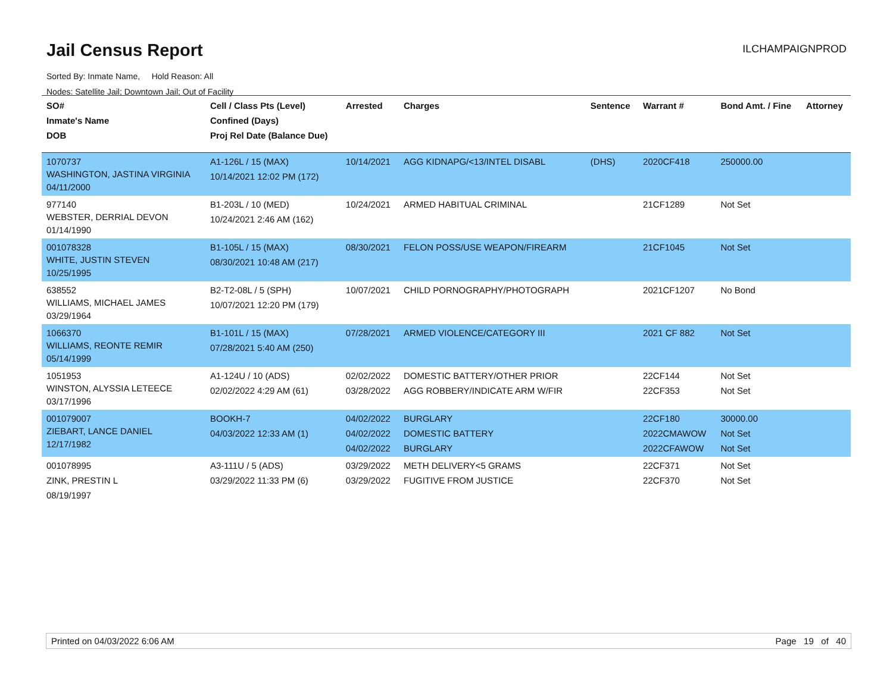Jail Census Report
ILCHAMPAIGNPROD
Sorted By: Inmate Name, Hold Reason: All
Nodes: Satellite Jail; Downtown Jail; Out of Facility
| SO# Inmate's Name DOB | Cell / Class Pts (Level) Confined (Days) Proj Rel Date (Balance Due) | Arrested | Charges | Sentence | Warrant # | Bond Amt. / Fine | Attorney |
| --- | --- | --- | --- | --- | --- | --- | --- |
| 1070737 WASHINGTON, JASTINA VIRGINIA 04/11/2000 | A1-126L / 15 (MAX) 10/14/2021 12:02 PM (172) | 10/14/2021 | AGG KIDNAPG/<13/INTEL DISABL | (DHS) | 2020CF418 | 250000.00 | |
| 977140 WEBSTER, DERRIAL DEVON 01/14/1990 | B1-203L / 10 (MED) 10/24/2021 2:46 AM (162) | 10/24/2021 | ARMED HABITUAL CRIMINAL | | 21CF1289 | Not Set | |
| 001078328 WHITE, JUSTIN STEVEN 10/25/1995 | B1-105L / 15 (MAX) 08/30/2021 10:48 AM (217) | 08/30/2021 | FELON POSS/USE WEAPON/FIREARM | | 21CF1045 | Not Set | |
| 638552 WILLIAMS, MICHAEL JAMES 03/29/1964 | B2-T2-08L / 5 (SPH) 10/07/2021 12:20 PM (179) | 10/07/2021 | CHILD PORNOGRAPHY/PHOTOGRAPH | | 2021CF1207 | No Bond | |
| 1066370 WILLIAMS, REONTE REMIR 05/14/1999 | B1-101L / 15 (MAX) 07/28/2021 5:40 AM (250) | 07/28/2021 | ARMED VIOLENCE/CATEGORY III | | 2021 CF 882 | Not Set | |
| 1051953 WINSTON, ALYSSIA LETEECE 03/17/1996 | A1-124U / 10 (ADS) 02/02/2022 4:29 AM (61) | 02/02/2022 03/28/2022 | DOMESTIC BATTERY/OTHER PRIOR AGG ROBBERY/INDICATE ARM W/FIR | | 22CF144 22CF353 | Not Set Not Set | |
| 001079007 ZIEBART, LANCE DANIEL 12/17/1982 | BOOKH-7 04/03/2022 12:33 AM (1) | 04/02/2022 04/02/2022 04/02/2022 | BURGLARY DOMESTIC BATTERY BURGLARY | | 22CF180 2022CMAWOW 2022CFAWOW | 30000.00 Not Set Not Set | |
| 001078995 ZINK, PRESTIN L 08/19/1997 | A3-111U / 5 (ADS) 03/29/2022 11:33 PM (6) | 03/29/2022 03/29/2022 | METH DELIVERY<5 GRAMS FUGITIVE FROM JUSTICE | | 22CF371 22CF370 | Not Set Not Set | |
Printed on 04/03/2022 6:06 AM Page 19 of 40